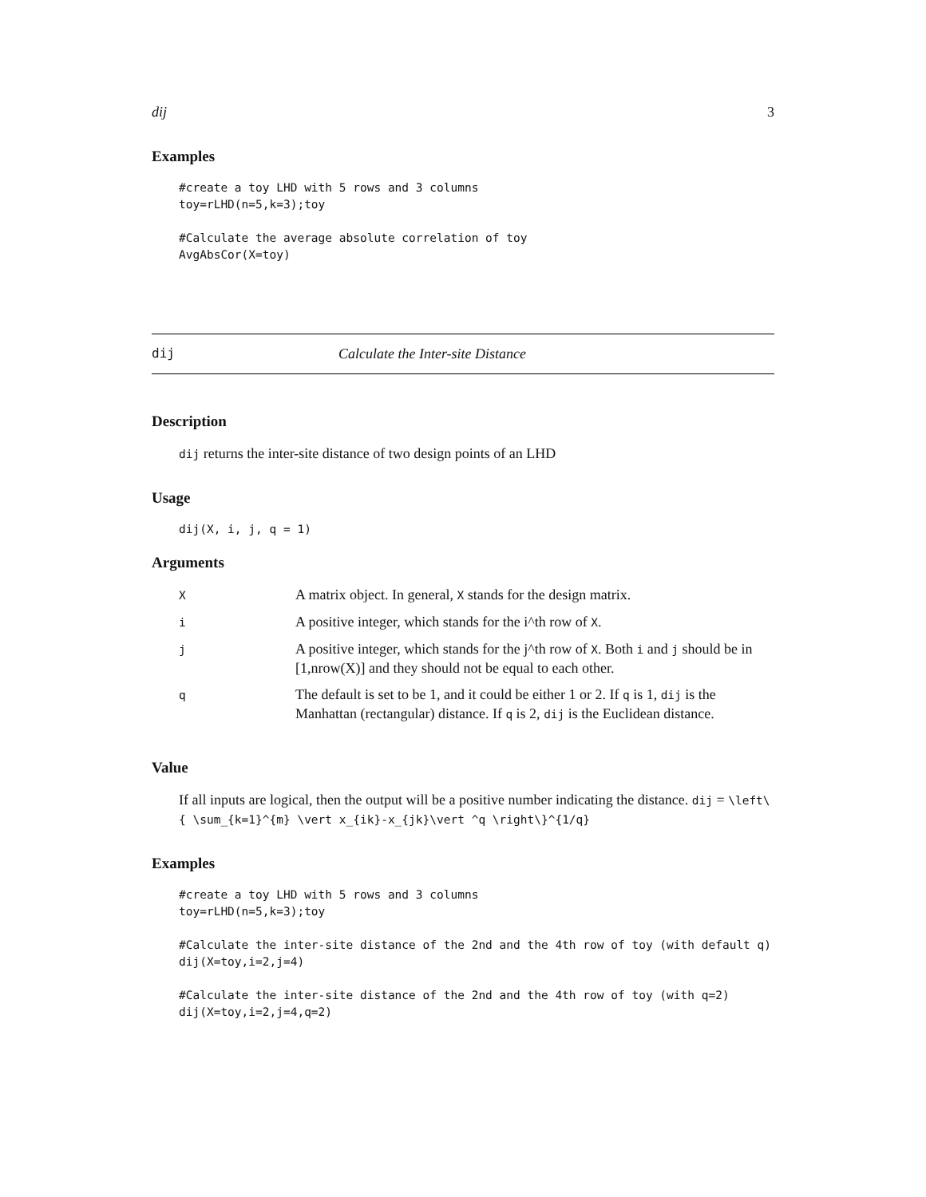dij 3
Examples
#create a toy LHD with 5 rows and 3 columns
toy=rLHD(n=5,k=3);toy

#Calculate the average absolute correlation of toy
AvgAbsCor(X=toy)
dij Calculate the Inter-site Distance
Description
dij returns the inter-site distance of two design points of an LHD
Usage
dij(X, i, j, q = 1)
Arguments
| X | A matrix object. In general, X stands for the design matrix. |
| i | A positive integer, which stands for the i^th row of X . |
| j | A positive integer, which stands for the j^th row of X . Both i and j should be in [1,nrow(X)] and they should not be equal to each other. |
| q | The default is set to be 1, and it could be either 1 or 2. If q is 1, dij is the Manhattan (rectangular) distance. If q is 2, dij is the Euclidean distance. |
Value
If all inputs are logical, then the output will be a positive number indicating the distance. dij = \left\{ \sum_{k=1}^{m} \vert x_{ik}-x_{jk}\vert ^q \right\}^{1/q}
Examples
#create a toy LHD with 5 rows and 3 columns
toy=rLHD(n=5,k=3);toy

#Calculate the inter-site distance of the 2nd and the 4th row of toy (with default q)
dij(X=toy,i=2,j=4)

#Calculate the inter-site distance of the 2nd and the 4th row of toy (with q=2)
dij(X=toy,i=2,j=4,q=2)